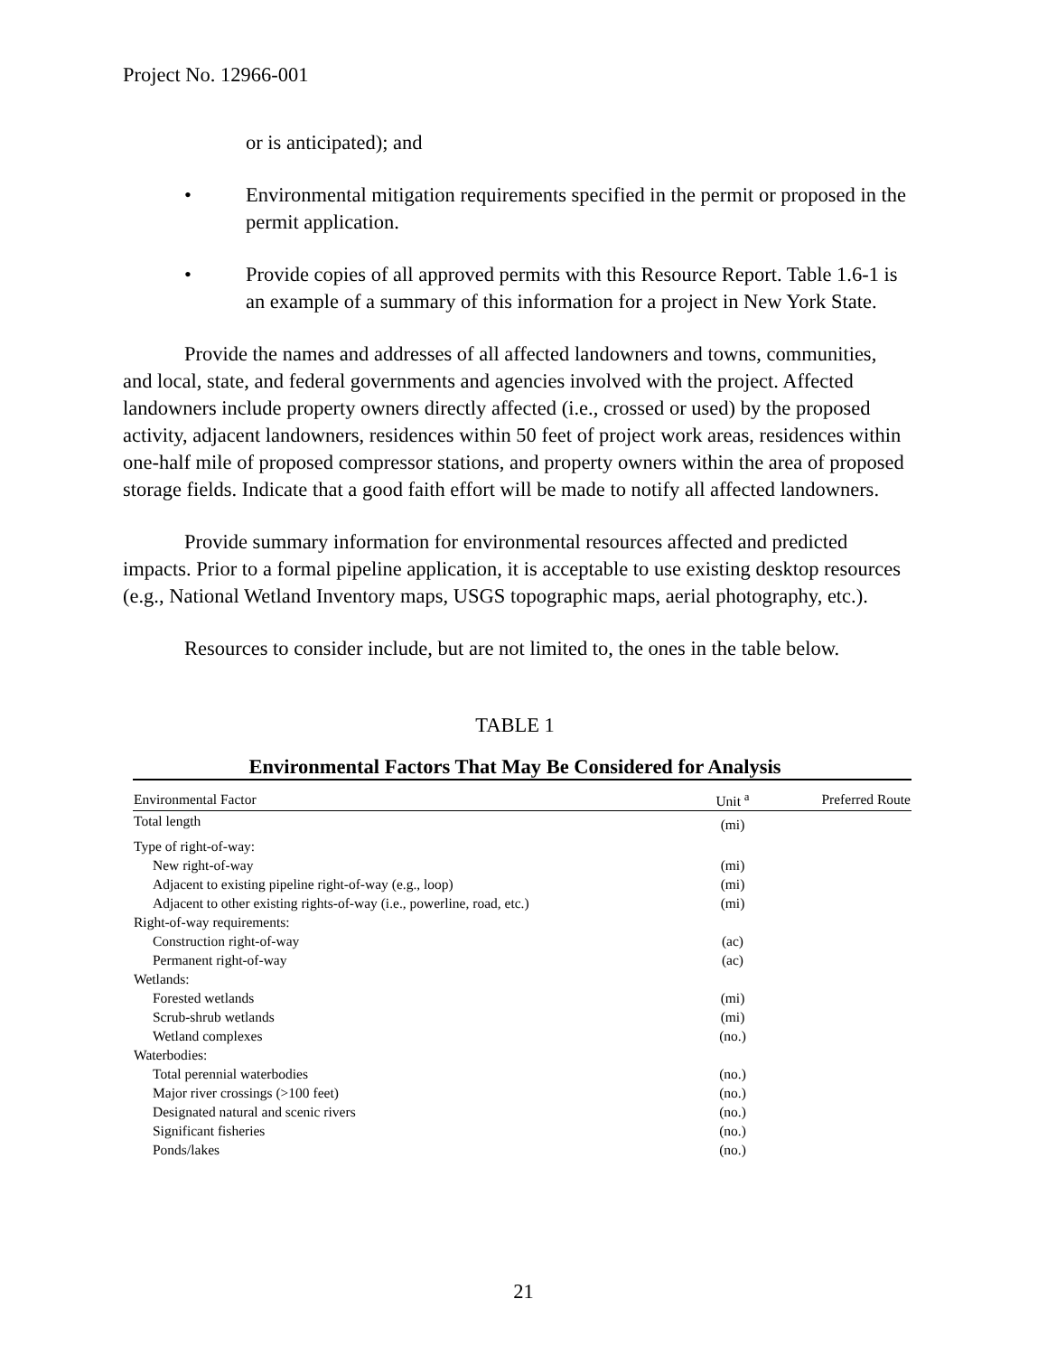Project No. 12966-001
or is anticipated); and
• Environmental mitigation requirements specified in the permit or proposed in the permit application.
• Provide copies of all approved permits with this Resource Report. Table 1.6-1 is an example of a summary of this information for a project in New York State.
Provide the names and addresses of all affected landowners and towns, communities, and local, state, and federal governments and agencies involved with the project. Affected landowners include property owners directly affected (i.e., crossed or used) by the proposed activity, adjacent landowners, residences within 50 feet of project work areas, residences within one-half mile of proposed compressor stations, and property owners within the area of proposed storage fields. Indicate that a good faith effort will be made to notify all affected landowners.
Provide summary information for environmental resources affected and predicted impacts. Prior to a formal pipeline application, it is acceptable to use existing desktop resources (e.g., National Wetland Inventory maps, USGS topographic maps, aerial photography, etc.).
Resources to consider include, but are not limited to, the ones in the table below.
TABLE 1
Environmental Factors That May Be Considered for Analysis
| Environmental Factor | Unit <sup>a</sup> | Preferred Route |
| --- | --- | --- |
| Total length | (mi) | |
| Type of right-of-way: | | |
| New right-of-way | (mi) | |
| Adjacent to existing pipeline right-of-way (e.g., loop) | (mi) | |
| Adjacent to other existing rights-of-way (i.e., powerline, road, etc.) | (mi) | |
| Right-of-way requirements: | | |
| Construction right-of-way | (ac) | |
| Permanent right-of-way | (ac) | |
| Wetlands: | | |
| Forested wetlands | (mi) | |
| Scrub-shrub wetlands | (mi) | |
| Wetland complexes | (no.) | |
| Waterbodies: | | |
| Total perennial waterbodies | (no.) | |
| Major river crossings (>100 feet) | (no.) | |
| Designated natural and scenic rivers | (no.) | |
| Significant fisheries | (no.) | |
| Ponds/lakes | (no.) | |
21